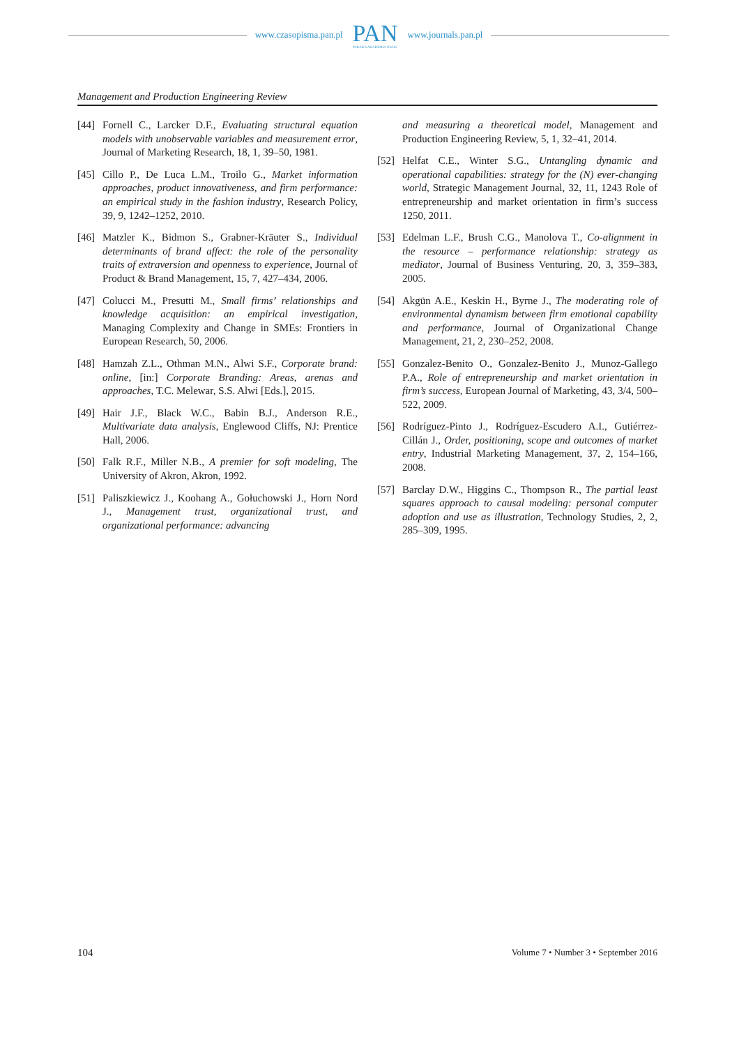www.czasopisma.pan.pl
PAN
POLSKA AKADEMIA NAUK
www.journals.pan.pl
Management and Production Engineering Review
[44] Fornell C., Larcker D.F., Evaluating structural equation models with unobservable variables and measurement error, Journal of Marketing Research, 18, 1, 39–50, 1981.
[45] Cillo P., De Luca L.M., Troilo G., Market information approaches, product innovativeness, and firm performance: an empirical study in the fashion industry, Research Policy, 39, 9, 1242–1252, 2010.
[46] Matzler K., Bidmon S., Grabner-Kräuter S., Individual determinants of brand affect: the role of the personality traits of extraversion and openness to experience, Journal of Product & Brand Management, 15, 7, 427–434, 2006.
[47] Colucci M., Presutti M., Small firms’ relationships and knowledge acquisition: an empirical investigation, Managing Complexity and Change in SMEs: Frontiers in European Research, 50, 2006.
[48] Hamzah Z.L., Othman M.N., Alwi S.F., Corporate brand: online, [in:] Corporate Branding: Areas, arenas and approaches, T.C. Melewar, S.S. Alwi [Eds.], 2015.
[49] Hair J.F., Black W.C., Babin B.J., Anderson R.E., Multivariate data analysis, Englewood Cliffs, NJ: Prentice Hall, 2006.
[50] Falk R.F., Miller N.B., A premier for soft modeling, The University of Akron, Akron, 1992.
[51] Paliszkiewicz J., Koohang A., Gołuchowski J., Horn Nord J., Management trust, organizational trust, and organizational performance: advancing
and measuring a theoretical model, Management and Production Engineering Review, 5, 1, 32–41, 2014.
[52] Helfat C.E., Winter S.G., Untangling dynamic and operational capabilities: strategy for the (N) ever-changing world, Strategic Management Journal, 32, 11, 1243 Role of entrepreneurship and market orientation in firm’s success 1250, 2011.
[53] Edelman L.F., Brush C.G., Manolova T., Co-alignment in the resource – performance relationship: strategy as mediator, Journal of Business Venturing, 20, 3, 359–383, 2005.
[54] Akgün A.E., Keskin H., Byrne J., The moderating role of environmental dynamism between firm emotional capability and performance, Journal of Organizational Change Management, 21, 2, 230–252, 2008.
[55] Gonzalez-Benito O., Gonzalez-Benito J., Munoz-Gallego P.A., Role of entrepreneurship and market orientation in firm’s success, European Journal of Marketing, 43, 3/4, 500–522, 2009.
[56] Rodríguez-Pinto J., Rodríguez-Escudero A.I., Gutiérrez-Cillán J., Order, positioning, scope and outcomes of market entry, Industrial Marketing Management, 37, 2, 154–166, 2008.
[57] Barclay D.W., Higgins C., Thompson R., The partial least squares approach to causal modeling: personal computer adoption and use as illustration, Technology Studies, 2, 2, 285–309, 1995.
104 Volume 7 • Number 3 • September 2016